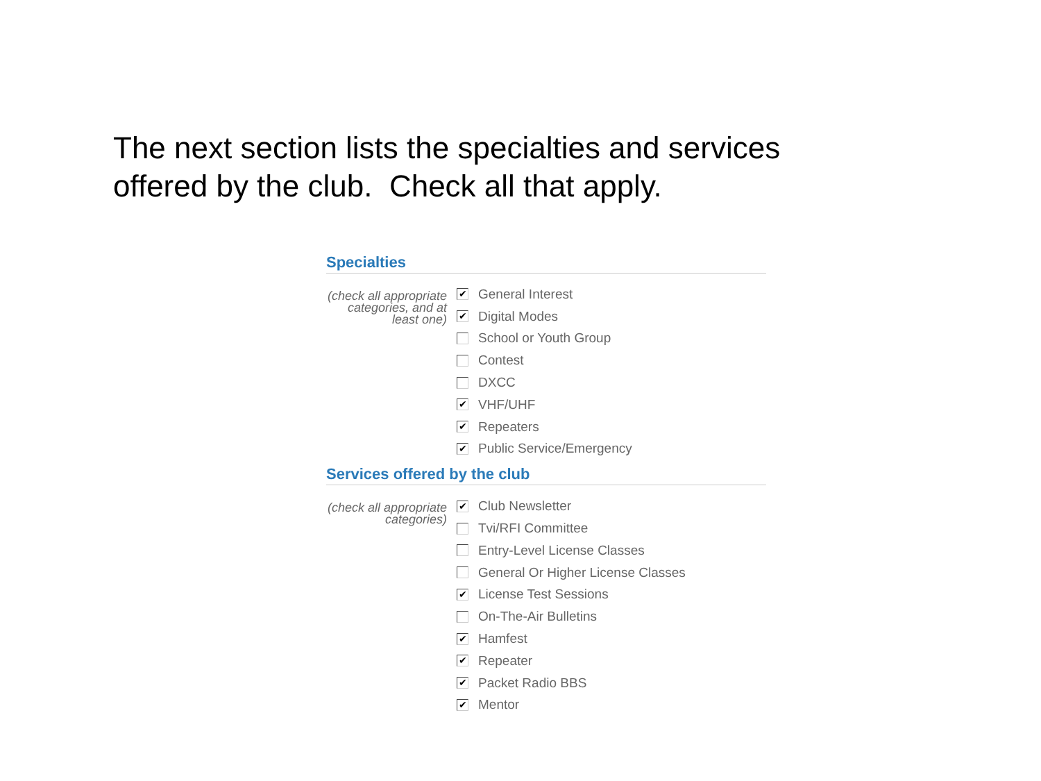The next section lists the specialties and services offered by the club. Check all that apply.
Specialties
(check all appropriate categories, and at least one)
✔ General Interest
✔ Digital Modes
School or Youth Group
Contest
DXCC
✔ VHF/UHF
✔ Repeaters
✔ Public Service/Emergency
Services offered by the club
(check all appropriate categories)
✔ Club Newsletter
Tvi/RFI Committee
Entry-Level License Classes
General Or Higher License Classes
✔ License Test Sessions
On-The-Air Bulletins
✔ Hamfest
✔ Repeater
✔ Packet Radio BBS
✔ Mentor